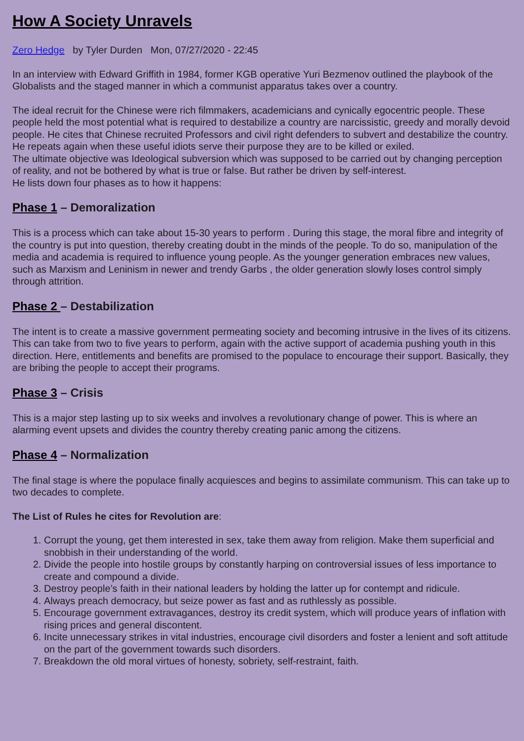How A Society Unravels
Zero Hedge by Tyler Durden Mon, 07/27/2020 - 22:45
In an interview with Edward Griffith in 1984, former KGB operative Yuri Bezmenov outlined the playbook of the Globalists and the staged manner in which a communist apparatus takes over a country.
The ideal recruit for the Chinese were rich filmmakers, academicians and cynically egocentric people. These people held the most potential what is required to destabilize a country are narcissistic, greedy and morally devoid people. He cites that Chinese recruited Professors and civil right defenders to subvert and destabilize the country. He repeats again when these useful idiots serve their purpose they are to be killed or exiled.
The ultimate objective was Ideological subversion which was supposed to be carried out by changing perception of reality, and not be bothered by what is true or false. But rather be driven by self-interest.
He lists down four phases as to how it happens:
Phase 1 – Demoralization
This is a process which can take about 15-30 years to perform . During this stage, the moral fibre and integrity of the country is put into question, thereby creating doubt in the minds of the people. To do so, manipulation of the media and academia is required to influence young people. As the younger generation embraces new values, such as Marxism and Leninism in newer and trendy Garbs , the older generation slowly loses control simply through attrition.
Phase 2 – Destabilization
The intent is to create a massive government permeating society and becoming intrusive in the lives of its citizens. This can take from two to five years to perform, again with the active support of academia pushing youth in this direction. Here, entitlements and benefits are promised to the populace to encourage their support. Basically, they are bribing the people to accept their programs.
Phase 3 – Crisis
This is a major step lasting up to six weeks and involves a revolutionary change of power. This is where an alarming event upsets and divides the country thereby creating panic among the citizens.
Phase 4 – Normalization
The final stage is where the populace finally acquiesces and begins to assimilate communism. This can take up to two decades to complete.
The List of Rules he cites for Revolution are:
1. Corrupt the young, get them interested in sex, take them away from religion. Make them superficial and snobbish in their understanding of the world.
2. Divide the people into hostile groups by constantly harping on controversial issues of less importance to create and compound a divide.
3. Destroy people’s faith in their national leaders by holding the latter up for contempt and ridicule.
4. Always preach democracy, but seize power as fast and as ruthlessly as possible.
5. Encourage government extravagances, destroy its credit system, which will produce years of inflation with rising prices and general discontent.
6. Incite unnecessary strikes in vital industries, encourage civil disorders and foster a lenient and soft attitude on the part of the government towards such disorders.
7. Breakdown the old moral virtues of honesty, sobriety, self-restraint, faith.